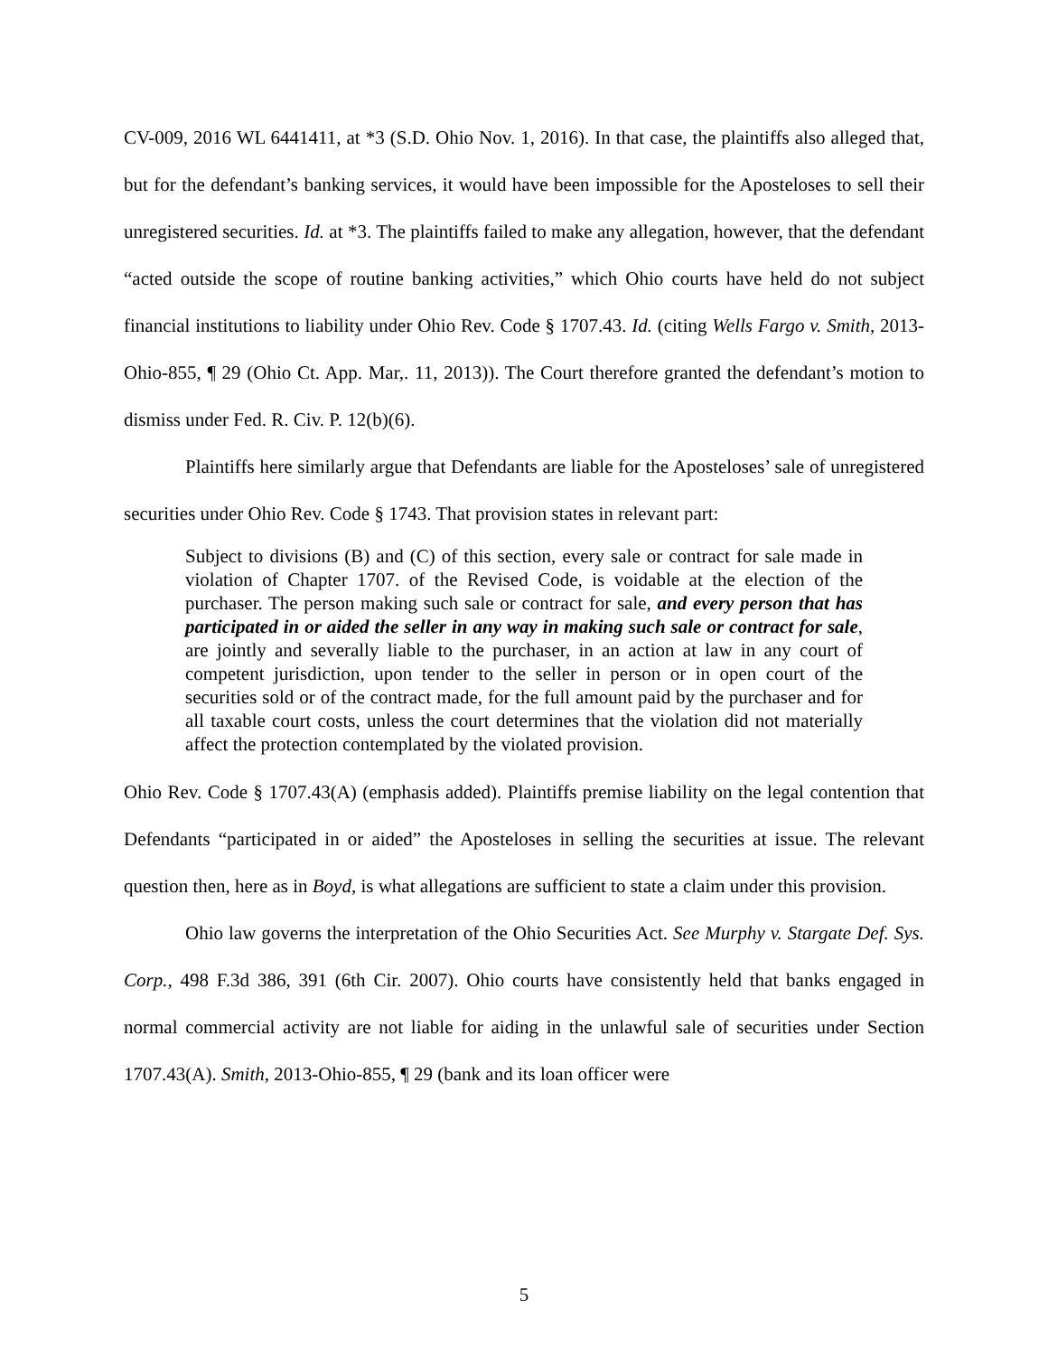CV-009, 2016 WL 6441411, at *3 (S.D. Ohio Nov. 1, 2016). In that case, the plaintiffs also alleged that, but for the defendant’s banking services, it would have been impossible for the Aposteloses to sell their unregistered securities. Id. at *3. The plaintiffs failed to make any allegation, however, that the defendant “acted outside the scope of routine banking activities,” which Ohio courts have held do not subject financial institutions to liability under Ohio Rev. Code § 1707.43. Id. (citing Wells Fargo v. Smith, 2013-Ohio-855, ¶ 29 (Ohio Ct. App. Mar,. 11, 2013)). The Court therefore granted the defendant’s motion to dismiss under Fed. R. Civ. P. 12(b)(6).
Plaintiffs here similarly argue that Defendants are liable for the Aposteloses’ sale of unregistered securities under Ohio Rev. Code § 1743. That provision states in relevant part:
Subject to divisions (B) and (C) of this section, every sale or contract for sale made in violation of Chapter 1707. of the Revised Code, is voidable at the election of the purchaser. The person making such sale or contract for sale, and every person that has participated in or aided the seller in any way in making such sale or contract for sale, are jointly and severally liable to the purchaser, in an action at law in any court of competent jurisdiction, upon tender to the seller in person or in open court of the securities sold or of the contract made, for the full amount paid by the purchaser and for all taxable court costs, unless the court determines that the violation did not materially affect the protection contemplated by the violated provision.
Ohio Rev. Code § 1707.43(A) (emphasis added). Plaintiffs premise liability on the legal contention that Defendants “participated in or aided” the Aposteloses in selling the securities at issue. The relevant question then, here as in Boyd, is what allegations are sufficient to state a claim under this provision.
Ohio law governs the interpretation of the Ohio Securities Act. See Murphy v. Stargate Def. Sys. Corp., 498 F.3d 386, 391 (6th Cir. 2007). Ohio courts have consistently held that banks engaged in normal commercial activity are not liable for aiding in the unlawful sale of securities under Section 1707.43(A). Smith, 2013-Ohio-855, ¶ 29 (bank and its loan officer were
5